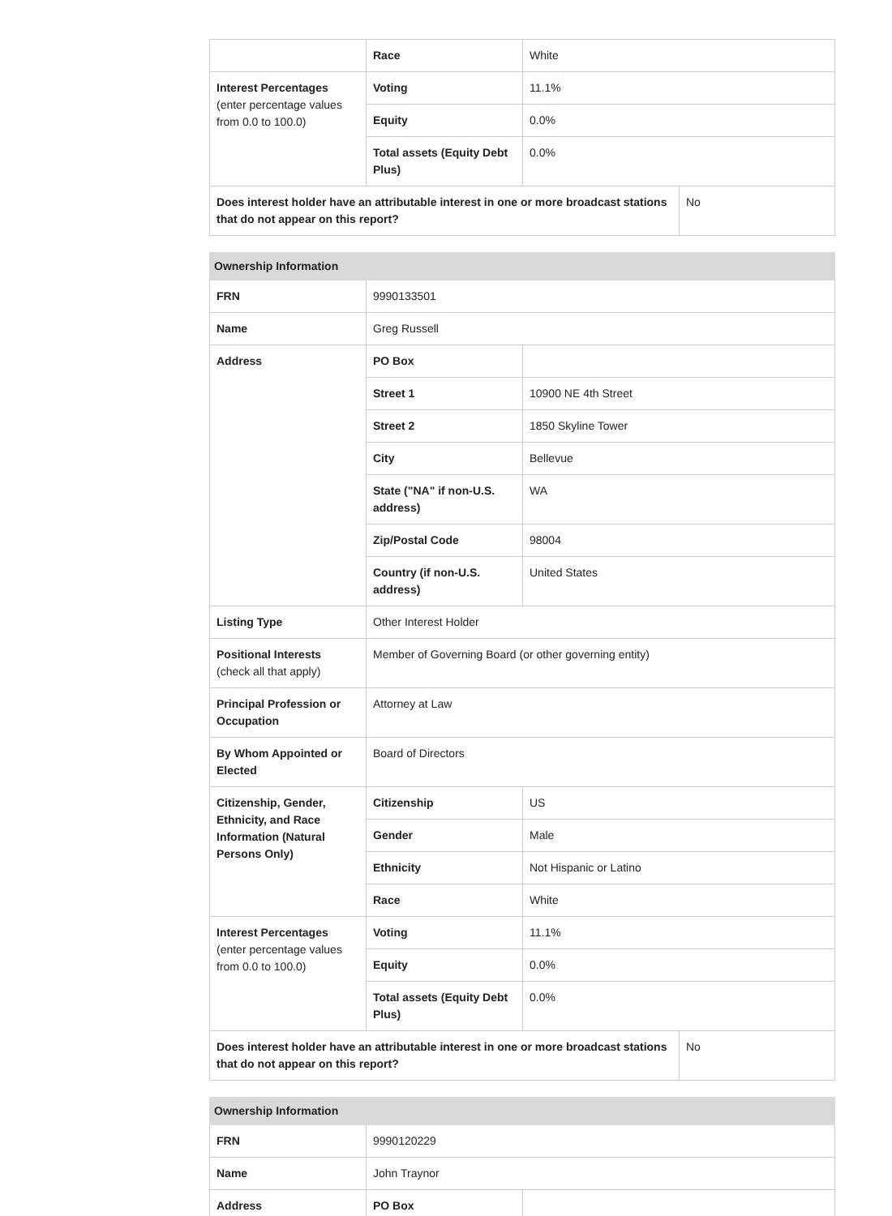| | Race | White | |
| Interest Percentages (enter percentage values from 0.0 to 100.0) | Voting | 11.1% | |
| | Equity | 0.0% | |
| | Total assets (Equity Debt Plus) | 0.0% | |
| Does interest holder have an attributable interest in one or more broadcast stations that do not appear on this report? | | | No |
| Ownership Information | | | |
| --- | --- | --- | --- |
| FRN | 9990133501 | | |
| Name | Greg Russell | | |
| Address | PO Box | | |
| | Street 1 | 10900 NE 4th Street | |
| | Street 2 | 1850 Skyline Tower | |
| | City | Bellevue | |
| | State ("NA" if non-U.S. address) | WA | |
| | Zip/Postal Code | 98004 | |
| | Country (if non-U.S. address) | United States | |
| Listing Type | Other Interest Holder | | |
| Positional Interests (check all that apply) | Member of Governing Board (or other governing entity) | | |
| Principal Profession or Occupation | Attorney at Law | | |
| By Whom Appointed or Elected | Board of Directors | | |
| Citizenship, Gender, Ethnicity, and Race Information (Natural Persons Only) | Citizenship | US | |
| | Gender | Male | |
| | Ethnicity | Not Hispanic or Latino | |
| | Race | White | |
| Interest Percentages (enter percentage values from 0.0 to 100.0) | Voting | 11.1% | |
| | Equity | 0.0% | |
| | Total assets (Equity Debt Plus) | 0.0% | |
| Does interest holder have an attributable interest in one or more broadcast stations that do not appear on this report? | | | No |
| Ownership Information | | |
| --- | --- | --- |
| FRN | 9990120229 | |
| Name | John Traynor | |
| Address | PO Box | |